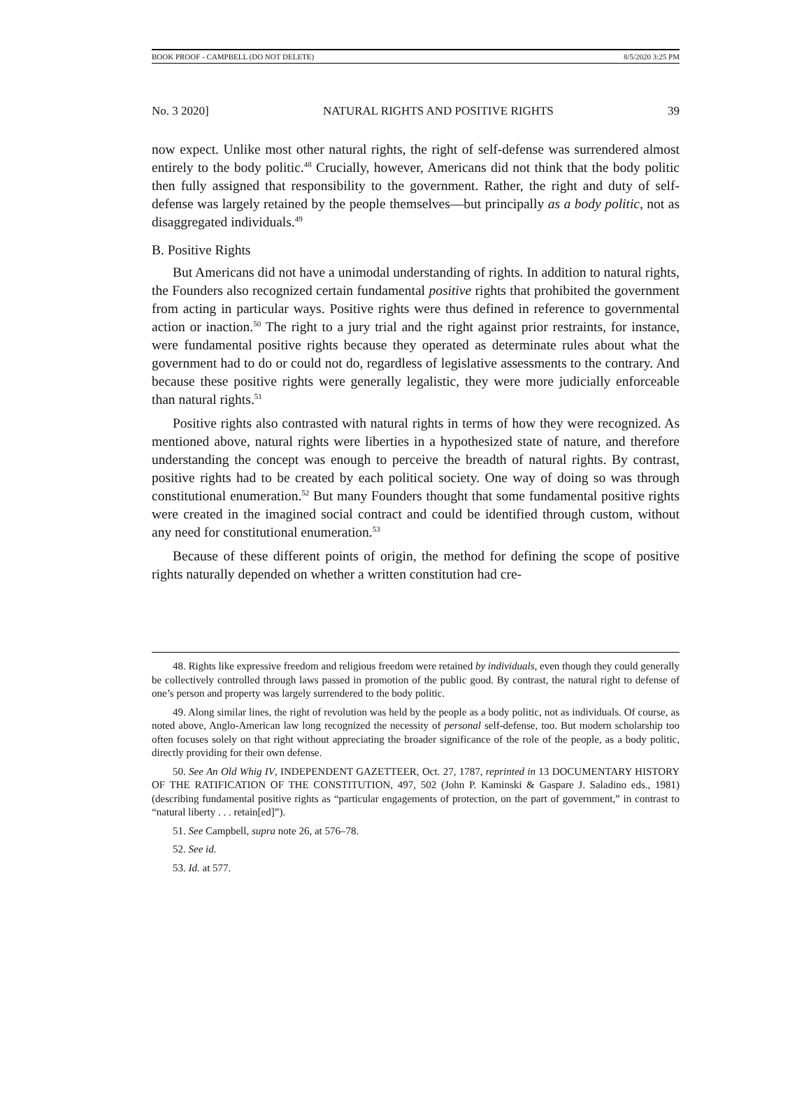BOOK PROOF - CAMPBELL (DO NOT DELETE) 8/5/2020 3:25 PM
No. 3 2020] NATURAL RIGHTS AND POSITIVE RIGHTS 39
now expect. Unlike most other natural rights, the right of self-defense was surrendered almost entirely to the body politic.<sup>48</sup> Crucially, however, Americans did not think that the body politic then fully assigned that responsibility to the government. Rather, the right and duty of self-defense was largely retained by the people themselves—but principally as a body politic, not as disaggregated individuals.<sup>49</sup>
B. Positive Rights
But Americans did not have a unimodal understanding of rights. In addition to natural rights, the Founders also recognized certain fundamental positive rights that prohibited the government from acting in particular ways. Positive rights were thus defined in reference to governmental action or inaction.<sup>50</sup> The right to a jury trial and the right against prior restraints, for instance, were fundamental positive rights because they operated as determinate rules about what the government had to do or could not do, regardless of legislative assessments to the contrary. And because these positive rights were generally legalistic, they were more judicially enforceable than natural rights.<sup>51</sup>
Positive rights also contrasted with natural rights in terms of how they were recognized. As mentioned above, natural rights were liberties in a hypothesized state of nature, and therefore understanding the concept was enough to perceive the breadth of natural rights. By contrast, positive rights had to be created by each political society. One way of doing so was through constitutional enumeration.<sup>52</sup> But many Founders thought that some fundamental positive rights were created in the imagined social contract and could be identified through custom, without any need for constitutional enumeration.<sup>53</sup>
Because of these different points of origin, the method for defining the scope of positive rights naturally depended on whether a written constitution had cre-
48. Rights like expressive freedom and religious freedom were retained by individuals, even though they could generally be collectively controlled through laws passed in promotion of the public good. By contrast, the natural right to defense of one’s person and property was largely surrendered to the body politic.
49. Along similar lines, the right of revolution was held by the people as a body politic, not as individuals. Of course, as noted above, Anglo-American law long recognized the necessity of personal self-defense, too. But modern scholarship too often focuses solely on that right without appreciating the broader significance of the role of the people, as a body politic, directly providing for their own defense.
50. See An Old Whig IV, INDEPENDENT GAZETTEER, Oct. 27, 1787, reprinted in 13 DOCUMENTARY HISTORY OF THE RATIFICATION OF THE CONSTITUTION, 497, 502 (John P. Kaminski & Gaspare J. Saladino eds., 1981) (describing fundamental positive rights as “particular engagements of protection, on the part of government,” in contrast to “natural liberty . . . retain[ed]”).
51. See Campbell, supra note 26, at 576–78.
52. See id.
53. Id. at 577.